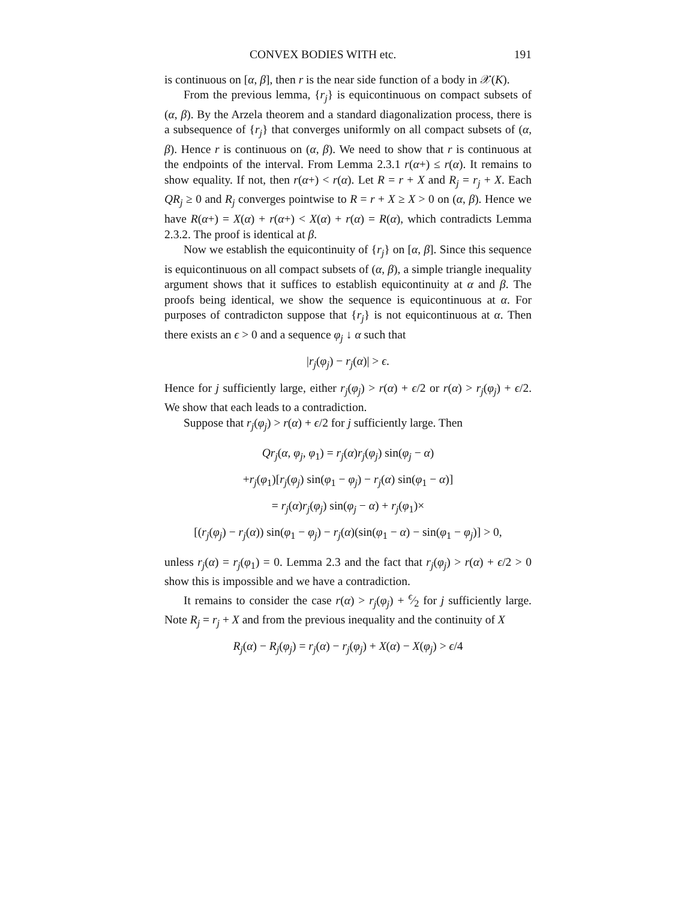CONVEX BODIES WITH etc. 191
is continuous on [α, β], then r is the near side function of a body in 𝒳(K).
From the previous lemma, {r<sub>j</sub>} is equicontinuous on compact subsets of (α, β). By the Arzela theorem and a standard diagonalization process, there is a subsequence of {r<sub>j</sub>} that converges uniformly on all compact subsets of (α, β). Hence r is continuous on (α, β). We need to show that r is continuous at the endpoints of the interval. From Lemma 2.3.1 r(α+) ≤ r(α). It remains to show equality. If not, then r(α+) < r(α). Let R = r + X and R<sub>j</sub> = r<sub>j</sub> + X. Each QR<sub>j</sub> ≥ 0 and R<sub>j</sub> converges pointwise to R = r + X ≥ X > 0 on (α, β). Hence we have R(α+) = X(α) + r(α+) < X(α) + r(α) = R(α), which contradicts Lemma 2.3.2. The proof is identical at β.
Now we establish the equicontinuity of {r<sub>j</sub>} on [α, β]. Since this sequence is equicontinuous on all compact subsets of (α, β), a simple triangle inequality argument shows that it suffices to establish equicontinuity at α and β. The proofs being identical, we show the sequence is equicontinuous at α. For purposes of contradicton suppose that {r<sub>j</sub>} is not equicontinuous at α. Then there exists an ϵ > 0 and a sequence φ<sub>j</sub> ↓ α such that
|r<sub>j</sub>(φ<sub>j</sub>) − r<sub>j</sub>(α)| > ϵ.
Hence for j sufficiently large, either r<sub>j</sub>(φ<sub>j</sub>) > r(α) + ϵ/2 or r(α) > r<sub>j</sub>(φ<sub>j</sub>) + ϵ/2. We show that each leads to a contradiction.
Suppose that r<sub>j</sub>(φ<sub>j</sub>) > r(α) + ϵ/2 for j sufficiently large. Then
Qr<sub>j</sub>(α, φ<sub>j</sub>, φ<sub>1</sub>) = r<sub>j</sub>(α)r<sub>j</sub>(φ<sub>j</sub>) sin(φ<sub>j</sub> − α)
+r<sub>j</sub>(φ<sub>1</sub>)[r<sub>j</sub>(φ<sub>j</sub>) sin(φ<sub>1</sub> − φ<sub>j</sub>) − r<sub>j</sub>(α) sin(φ<sub>1</sub> − α)]
= r<sub>j</sub>(α)r<sub>j</sub>(φ<sub>j</sub>) sin(φ<sub>j</sub> − α) + r<sub>j</sub>(φ<sub>1</sub>)×
[(r<sub>j</sub>(φ<sub>j</sub>) − r<sub>j</sub>(α)) sin(φ<sub>1</sub> − φ<sub>j</sub>) − r<sub>j</sub>(α)(sin(φ<sub>1</sub> − α) − sin(φ<sub>1</sub> − φ<sub>j</sub>)] > 0,
unless r<sub>j</sub>(α) = r<sub>j</sub>(φ<sub>1</sub>) = 0. Lemma 2.3 and the fact that r<sub>j</sub>(φ<sub>j</sub>) > r(α) + ϵ/2 > 0 show this is impossible and we have a contradiction.
It remains to consider the case r(α) > r<sub>j</sub>(φ<sub>j</sub>) + ϵ⁄2 for j sufficiently large. Note R<sub>j</sub> = r<sub>j</sub> + X and from the previous inequality and the continuity of X
R<sub>j</sub>(α) − R<sub>j</sub>(φ<sub>j</sub>) = r<sub>j</sub>(α) − r<sub>j</sub>(φ<sub>j</sub>) + X(α) − X(φ<sub>j</sub>) > ϵ/4